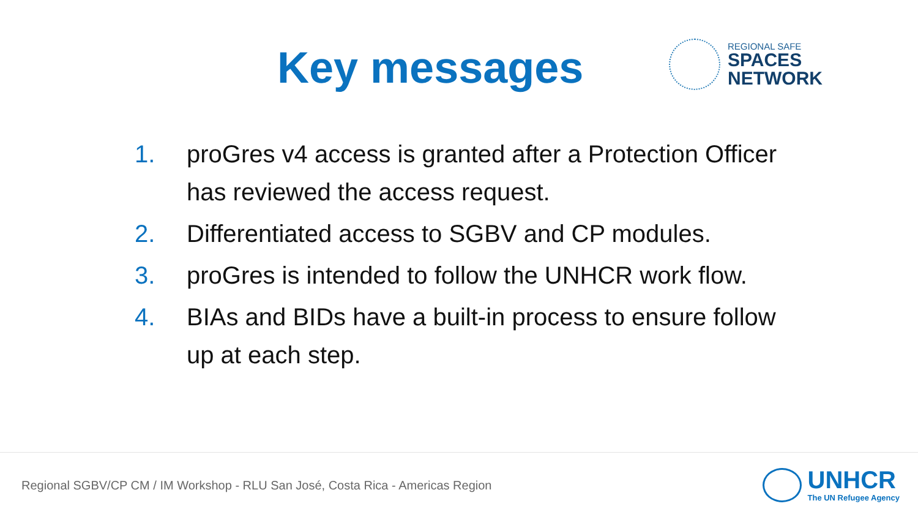Key messages
REGIONAL SAFE
SPACES
NETWORK
1. proGres v4 access is granted after a Protection Officer has reviewed the access request.
2. Differentiated access to SGBV and CP modules.
3. proGres is intended to follow the UNHCR work flow.
4. BIAs and BIDs have a built-in process to ensure follow up at each step.
Regional SGBV/CP CM / IM Workshop - RLU San José, Costa Rica - Americas Region
UNHCR
The UN Refugee Agency